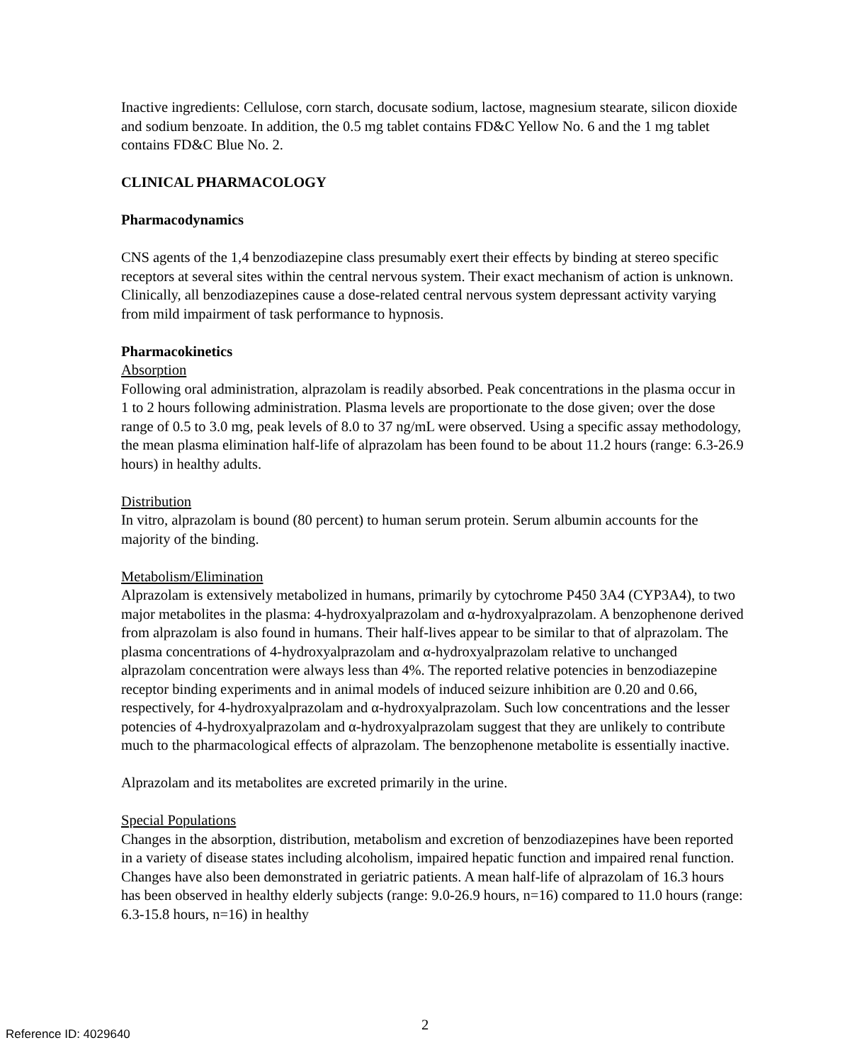Inactive ingredients: Cellulose, corn starch, docusate sodium, lactose, magnesium stearate, silicon dioxide and sodium benzoate. In addition, the 0.5 mg tablet contains FD&C Yellow No. 6 and the 1 mg tablet contains FD&C Blue No. 2.
CLINICAL PHARMACOLOGY
Pharmacodynamics
CNS agents of the 1,4 benzodiazepine class presumably exert their effects by binding at stereo specific receptors at several sites within the central nervous system. Their exact mechanism of action is unknown. Clinically, all benzodiazepines cause a dose-related central nervous system depressant activity varying from mild impairment of task performance to hypnosis.
Pharmacokinetics
Absorption
Following oral administration, alprazolam is readily absorbed. Peak concentrations in the plasma occur in 1 to 2 hours following administration. Plasma levels are proportionate to the dose given; over the dose range of 0.5 to 3.0 mg, peak levels of 8.0 to 37 ng/mL were observed. Using a specific assay methodology, the mean plasma elimination half-life of alprazolam has been found to be about 11.2 hours (range: 6.3-26.9 hours) in healthy adults.
Distribution
In vitro, alprazolam is bound (80 percent) to human serum protein. Serum albumin accounts for the majority of the binding.
Metabolism/Elimination
Alprazolam is extensively metabolized in humans, primarily by cytochrome P450 3A4 (CYP3A4), to two major metabolites in the plasma: 4-hydroxyalprazolam and α-hydroxyalprazolam. A benzophenone derived from alprazolam is also found in humans. Their half-lives appear to be similar to that of alprazolam. The plasma concentrations of 4-hydroxyalprazolam and α-hydroxyalprazolam relative to unchanged alprazolam concentration were always less than 4%. The reported relative potencies in benzodiazepine receptor binding experiments and in animal models of induced seizure inhibition are 0.20 and 0.66, respectively, for 4-hydroxyalprazolam and α-hydroxyalprazolam. Such low concentrations and the lesser potencies of 4-hydroxyalprazolam and α-hydroxyalprazolam suggest that they are unlikely to contribute much to the pharmacological effects of alprazolam. The benzophenone metabolite is essentially inactive.
Alprazolam and its metabolites are excreted primarily in the urine.
Special Populations
Changes in the absorption, distribution, metabolism and excretion of benzodiazepines have been reported in a variety of disease states including alcoholism, impaired hepatic function and impaired renal function. Changes have also been demonstrated in geriatric patients. A mean half-life of alprazolam of 16.3 hours has been observed in healthy elderly subjects (range: 9.0-26.9 hours, n=16) compared to 11.0 hours (range: 6.3-15.8 hours, n=16) in healthy
2 Reference ID: 4029640